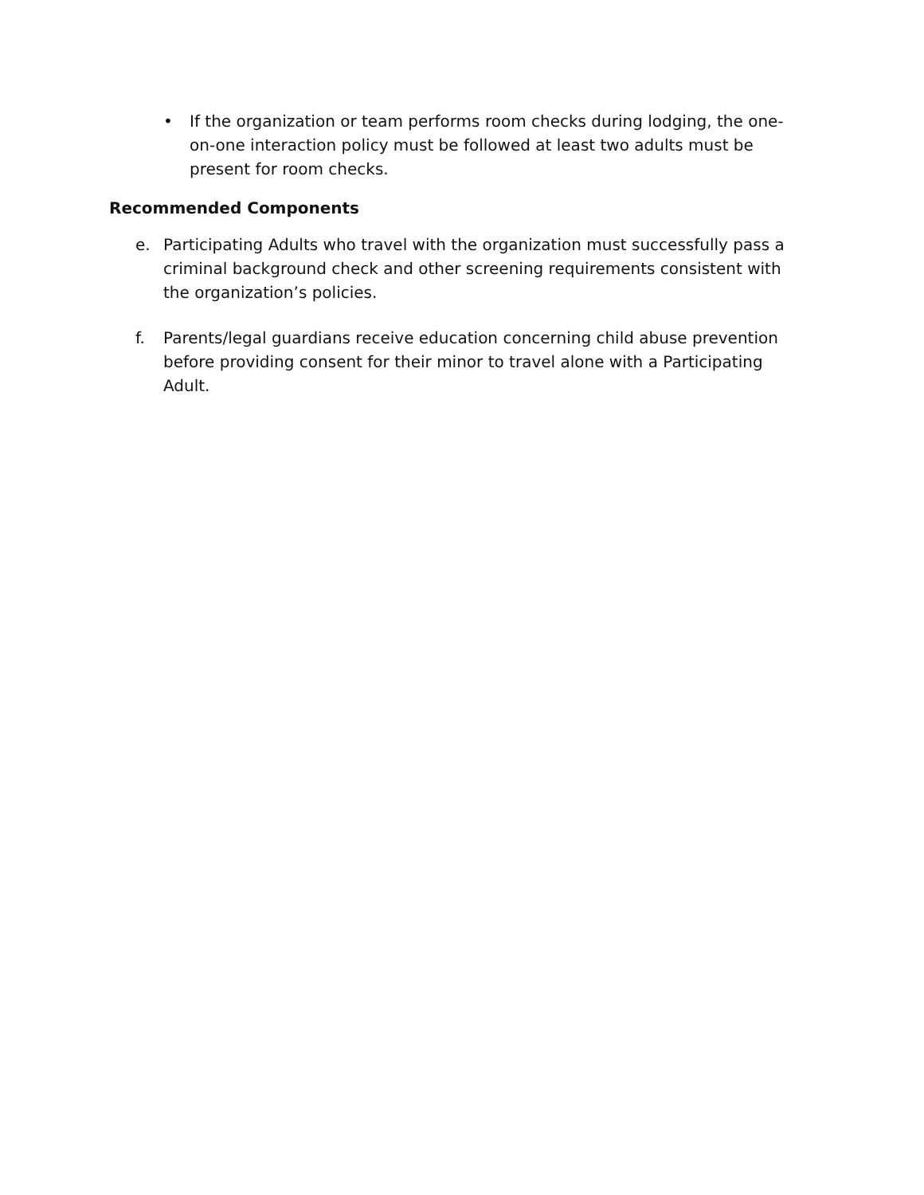• If the organization or team performs room checks during lodging, the one-on-one interaction policy must be followed at least two adults must be present for room checks.
Recommended Components
e. Participating Adults who travel with the organization must successfully pass a criminal background check and other screening requirements consistent with the organization’s policies.
f. Parents/legal guardians receive education concerning child abuse prevention before providing consent for their minor to travel alone with a Participating Adult.